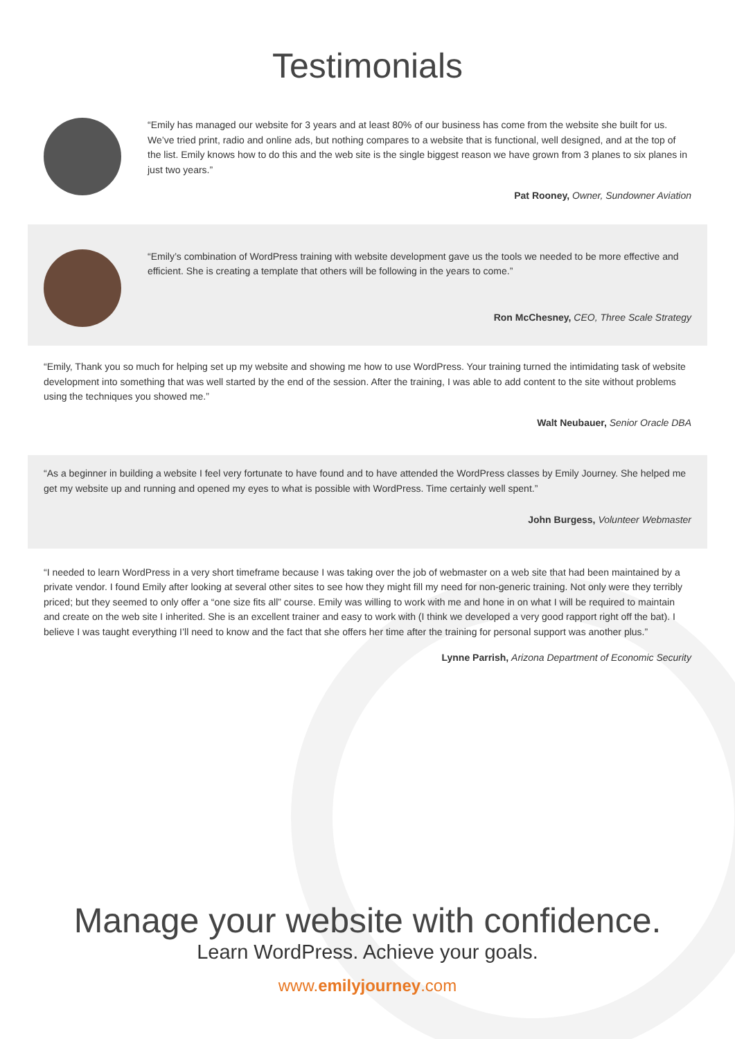Testimonials
“Emily has managed our website for 3 years and at least 80% of our business has come from the website she built for us. We’ve tried print, radio and online ads, but nothing compares to a website that is functional, well designed, and at the top of the list. Emily knows how to do this and the web site is the single biggest reason we have grown from 3 planes to six planes in just two years.”
Pat Rooney, Owner, Sundowner Aviation
“Emily’s combination of WordPress training with website development gave us the tools we needed to be more effective and efficient. She is creating a template that others will be following in the years to come.”
Ron McChesney, CEO, Three Scale Strategy
“Emily, Thank you so much for helping set up my website and showing me how to use WordPress. Your training turned the intimidating task of website development into something that was well started by the end of the session. After the training, I was able to add content to the site without problems using the techniques you showed me.”
Walt Neubauer, Senior Oracle DBA
“As a beginner in building a website I feel very fortunate to have found and to have attended the WordPress classes by Emily Journey. She helped me get my website up and running and opened my eyes to what is possible with WordPress. Time certainly well spent.”
John Burgess, Volunteer Webmaster
“I needed to learn WordPress in a very short timeframe because I was taking over the job of webmaster on a web site that had been maintained by a private vendor. I found Emily after looking at several other sites to see how they might fill my need for non-generic training. Not only were they terribly priced; but they seemed to only offer a “one size fits all” course. Emily was willing to work with me and hone in on what I will be required to maintain and create on the web site I inherited. She is an excellent trainer and easy to work with (I think we developed a very good rapport right off the bat). I believe I was taught everything I’ll need to know and the fact that she offers her time after the training for personal support was another plus.”
Lynne Parrish, Arizona Department of Economic Security
Manage your website with confidence.
Learn WordPress. Achieve your goals.
www.emilyjourney.com